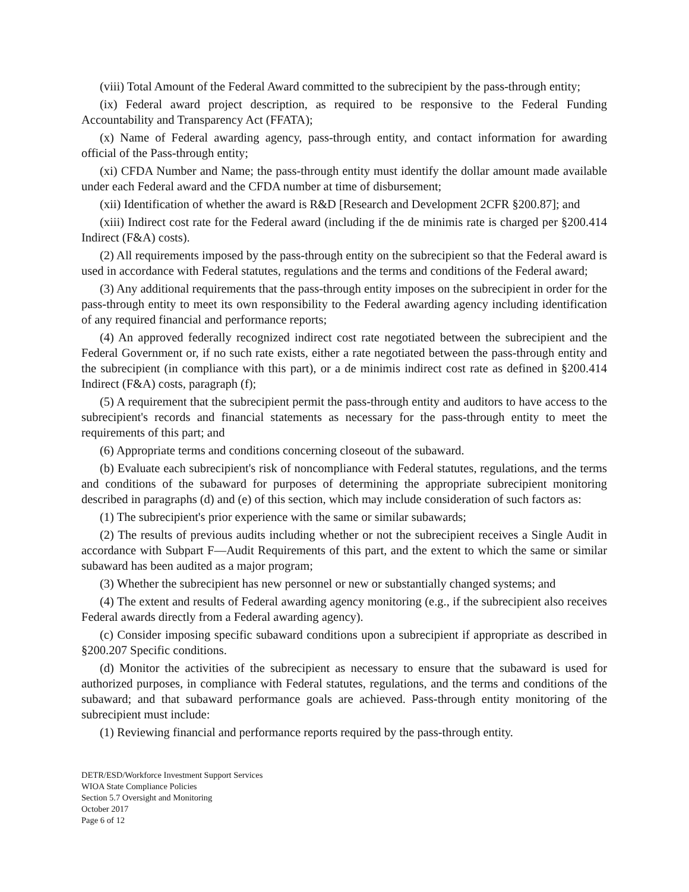(viii) Total Amount of the Federal Award committed to the subrecipient by the pass-through entity;
(ix) Federal award project description, as required to be responsive to the Federal Funding Accountability and Transparency Act (FFATA);
(x) Name of Federal awarding agency, pass-through entity, and contact information for awarding official of the Pass-through entity;
(xi) CFDA Number and Name; the pass-through entity must identify the dollar amount made available under each Federal award and the CFDA number at time of disbursement;
(xii) Identification of whether the award is R&D [Research and Development 2CFR §200.87]; and
(xiii) Indirect cost rate for the Federal award (including if the de minimis rate is charged per §200.414 Indirect (F&A) costs).
(2) All requirements imposed by the pass-through entity on the subrecipient so that the Federal award is used in accordance with Federal statutes, regulations and the terms and conditions of the Federal award;
(3) Any additional requirements that the pass-through entity imposes on the subrecipient in order for the pass-through entity to meet its own responsibility to the Federal awarding agency including identification of any required financial and performance reports;
(4) An approved federally recognized indirect cost rate negotiated between the subrecipient and the Federal Government or, if no such rate exists, either a rate negotiated between the pass-through entity and the subrecipient (in compliance with this part), or a de minimis indirect cost rate as defined in §200.414 Indirect (F&A) costs, paragraph (f);
(5) A requirement that the subrecipient permit the pass-through entity and auditors to have access to the subrecipient's records and financial statements as necessary for the pass-through entity to meet the requirements of this part; and
(6) Appropriate terms and conditions concerning closeout of the subaward.
(b) Evaluate each subrecipient's risk of noncompliance with Federal statutes, regulations, and the terms and conditions of the subaward for purposes of determining the appropriate subrecipient monitoring described in paragraphs (d) and (e) of this section, which may include consideration of such factors as:
(1) The subrecipient's prior experience with the same or similar subawards;
(2) The results of previous audits including whether or not the subrecipient receives a Single Audit in accordance with Subpart F—Audit Requirements of this part, and the extent to which the same or similar subaward has been audited as a major program;
(3) Whether the subrecipient has new personnel or new or substantially changed systems; and
(4) The extent and results of Federal awarding agency monitoring (e.g., if the subrecipient also receives Federal awards directly from a Federal awarding agency).
(c) Consider imposing specific subaward conditions upon a subrecipient if appropriate as described in §200.207 Specific conditions.
(d) Monitor the activities of the subrecipient as necessary to ensure that the subaward is used for authorized purposes, in compliance with Federal statutes, regulations, and the terms and conditions of the subaward; and that subaward performance goals are achieved. Pass-through entity monitoring of the subrecipient must include:
(1) Reviewing financial and performance reports required by the pass-through entity.
DETR/ESD/Workforce Investment Support Services
WIOA State Compliance Policies
Section 5.7 Oversight and Monitoring
October 2017
Page 6 of 12